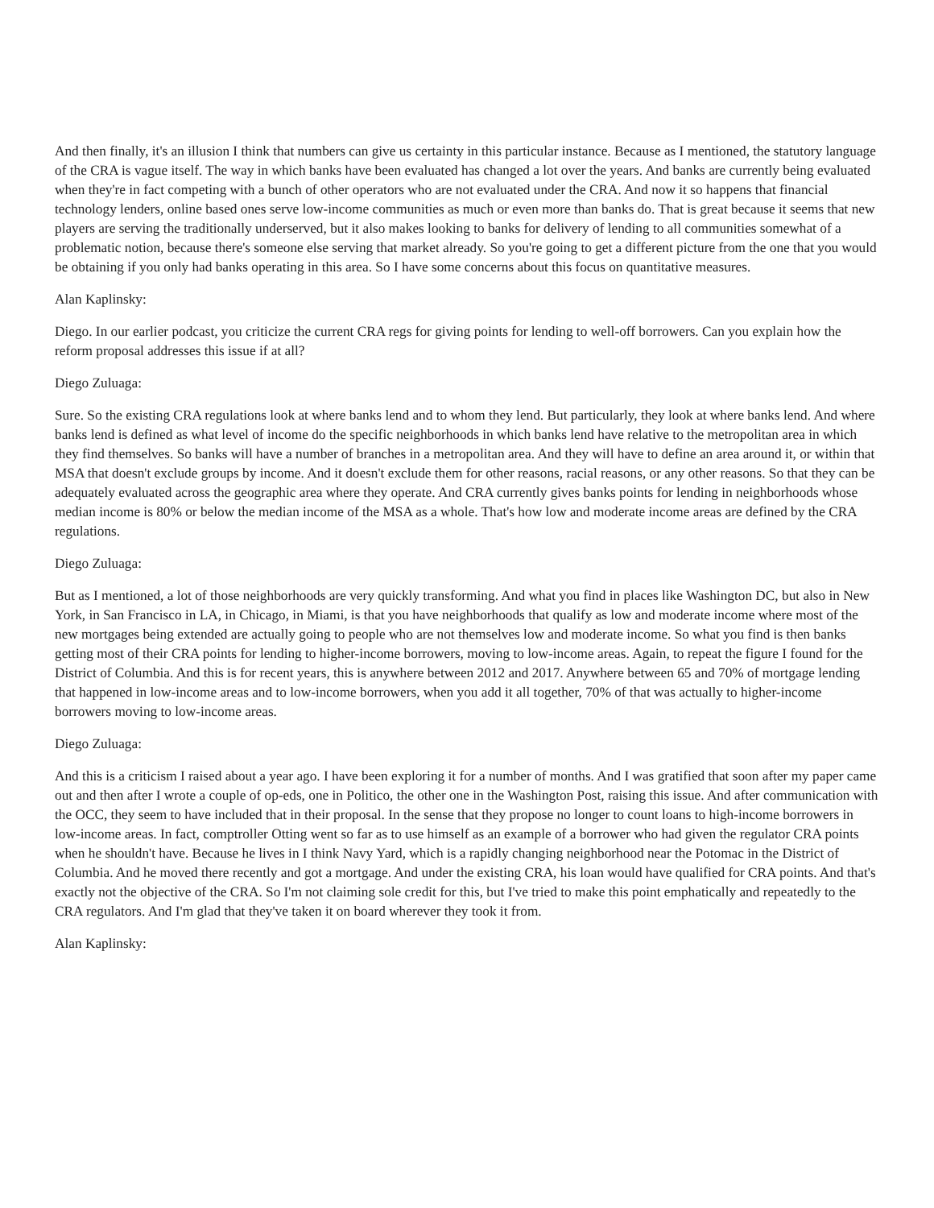And then finally, it's an illusion I think that numbers can give us certainty in this particular instance. Because as I mentioned, the statutory language of the CRA is vague itself. The way in which banks have been evaluated has changed a lot over the years. And banks are currently being evaluated when they're in fact competing with a bunch of other operators who are not evaluated under the CRA. And now it so happens that financial technology lenders, online based ones serve low-income communities as much or even more than banks do. That is great because it seems that new players are serving the traditionally underserved, but it also makes looking to banks for delivery of lending to all communities somewhat of a problematic notion, because there's someone else serving that market already. So you're going to get a different picture from the one that you would be obtaining if you only had banks operating in this area. So I have some concerns about this focus on quantitative measures.
Alan Kaplinsky:
Diego. In our earlier podcast, you criticize the current CRA regs for giving points for lending to well-off borrowers. Can you explain how the reform proposal addresses this issue if at all?
Diego Zuluaga:
Sure. So the existing CRA regulations look at where banks lend and to whom they lend. But particularly, they look at where banks lend. And where banks lend is defined as what level of income do the specific neighborhoods in which banks lend have relative to the metropolitan area in which they find themselves. So banks will have a number of branches in a metropolitan area. And they will have to define an area around it, or within that MSA that doesn't exclude groups by income. And it doesn't exclude them for other reasons, racial reasons, or any other reasons. So that they can be adequately evaluated across the geographic area where they operate. And CRA currently gives banks points for lending in neighborhoods whose median income is 80% or below the median income of the MSA as a whole. That's how low and moderate income areas are defined by the CRA regulations.
Diego Zuluaga:
But as I mentioned, a lot of those neighborhoods are very quickly transforming. And what you find in places like Washington DC, but also in New York, in San Francisco in LA, in Chicago, in Miami, is that you have neighborhoods that qualify as low and moderate income where most of the new mortgages being extended are actually going to people who are not themselves low and moderate income. So what you find is then banks getting most of their CRA points for lending to higher-income borrowers, moving to low-income areas. Again, to repeat the figure I found for the District of Columbia. And this is for recent years, this is anywhere between 2012 and 2017. Anywhere between 65 and 70% of mortgage lending that happened in low-income areas and to low-income borrowers, when you add it all together, 70% of that was actually to higher-income borrowers moving to low-income areas.
Diego Zuluaga:
And this is a criticism I raised about a year ago. I have been exploring it for a number of months. And I was gratified that soon after my paper came out and then after I wrote a couple of op-eds, one in Politico, the other one in the Washington Post, raising this issue. And after communication with the OCC, they seem to have included that in their proposal. In the sense that they propose no longer to count loans to high-income borrowers in low-income areas. In fact, comptroller Otting went so far as to use himself as an example of a borrower who had given the regulator CRA points when he shouldn't have. Because he lives in I think Navy Yard, which is a rapidly changing neighborhood near the Potomac in the District of Columbia. And he moved there recently and got a mortgage. And under the existing CRA, his loan would have qualified for CRA points. And that's exactly not the objective of the CRA. So I'm not claiming sole credit for this, but I've tried to make this point emphatically and repeatedly to the CRA regulators. And I'm glad that they've taken it on board wherever they took it from.
Alan Kaplinsky: